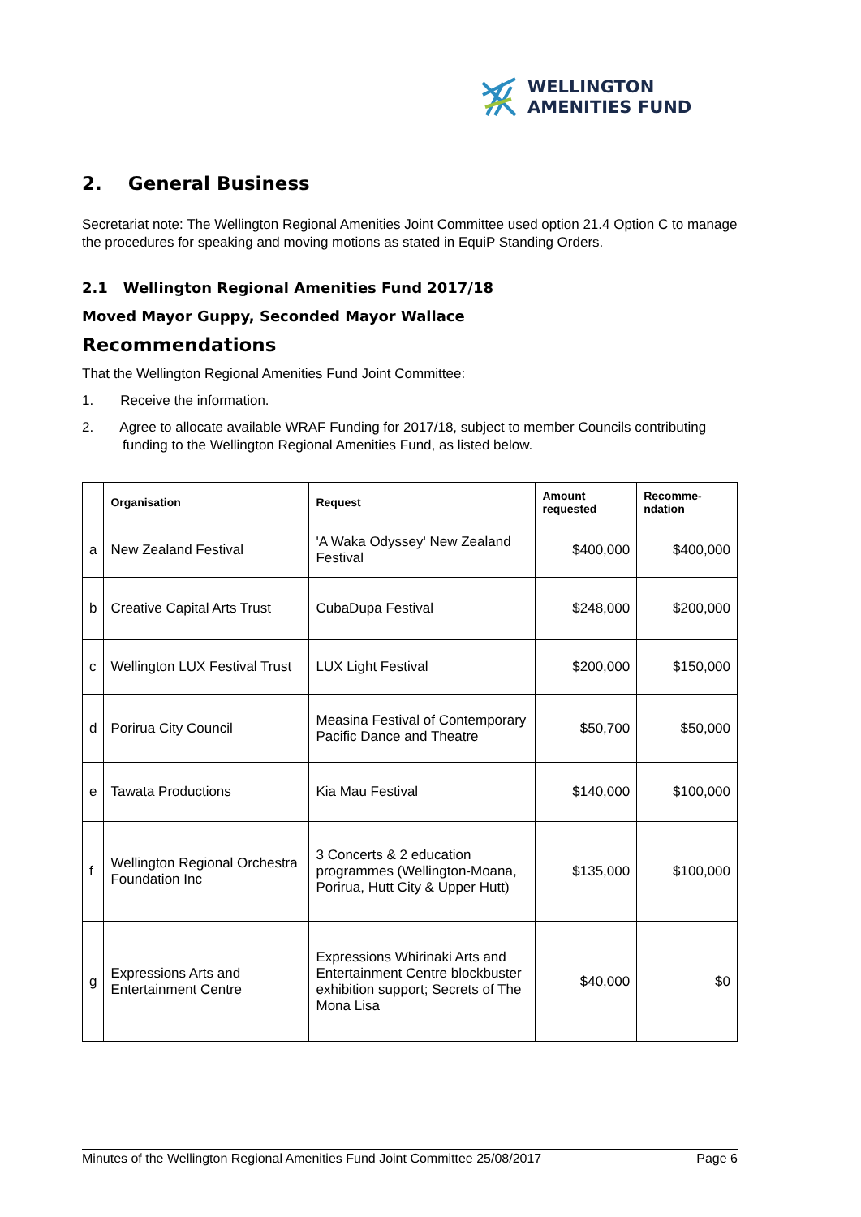WELLINGTON
AMENITIES FUND
2. General Business
Secretariat note: The Wellington Regional Amenities Joint Committee used option 21.4 Option C to manage the procedures for speaking and moving motions as stated in EquiP Standing Orders.
2.1 Wellington Regional Amenities Fund 2017/18
Moved Mayor Guppy, Seconded Mayor Wallace
Recommendations
That the Wellington Regional Amenities Fund Joint Committee:
1. Receive the information.
2. Agree to allocate available WRAF Funding for 2017/18, subject to member Councils contributing funding to the Wellington Regional Amenities Fund, as listed below.
| | Organisation | Request | Amount requested | Recomme-ndation |
| --- | --- | --- | --- | --- |
| a | New Zealand Festival | 'A Waka Odyssey' New Zealand Festival | $400,000 | $400,000 |
| b | Creative Capital Arts Trust | CubaDupa Festival | $248,000 | $200,000 |
| c | Wellington LUX Festival Trust | LUX Light Festival | $200,000 | $150,000 |
| d | Porirua City Council | Measina Festival of Contemporary Pacific Dance and Theatre | $50,700 | $50,000 |
| e | Tawata Productions | Kia Mau Festival | $140,000 | $100,000 |
| f | Wellington Regional Orchestra Foundation Inc | 3 Concerts & 2 education programmes (Wellington-Moana, Porirua, Hutt City & Upper Hutt) | $135,000 | $100,000 |
| g | Expressions Arts and Entertainment Centre | Expressions Whirinaki Arts and Entertainment Centre blockbuster exhibition support; Secrets of The Mona Lisa | $40,000 | $0 |
Minutes of the Wellington Regional Amenities Fund Joint Committee 25/08/2017 Page 6